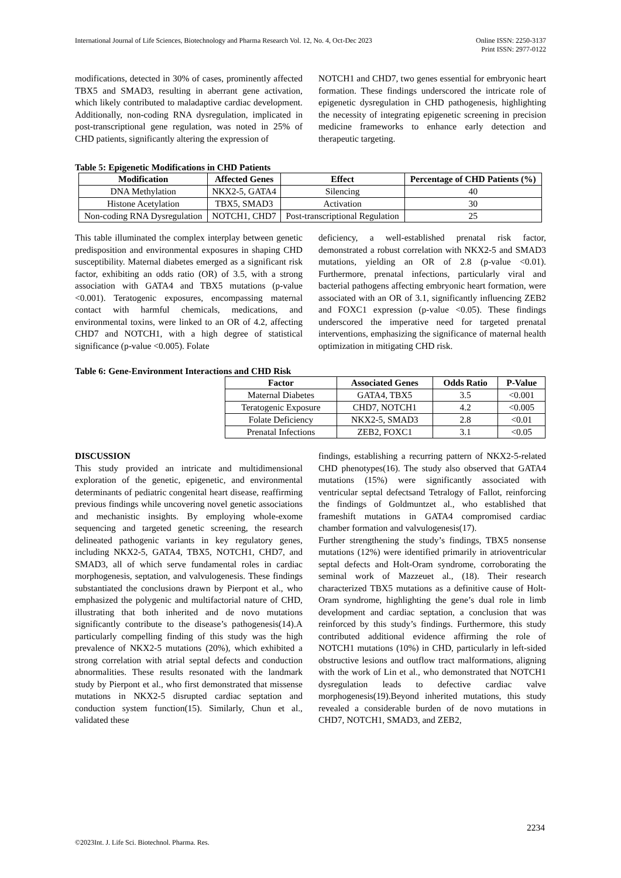International Journal of Life Sciences, Biotechnology and Pharma Research Vol. 12, No. 4, Oct-Dec 2023 Online ISSN: 2250-3137
Print ISSN: 2977-0122
modifications, detected in 30% of cases, prominently affected TBX5 and SMAD3, resulting in aberrant gene activation, which likely contributed to maladaptive cardiac development. Additionally, non-coding RNA dysregulation, implicated in post-transcriptional gene regulation, was noted in 25% of CHD patients, significantly altering the expression of
NOTCH1 and CHD7, two genes essential for embryonic heart formation. These findings underscored the intricate role of epigenetic dysregulation in CHD pathogenesis, highlighting the necessity of integrating epigenetic screening in precision medicine frameworks to enhance early detection and therapeutic targeting.
Table 5: Epigenetic Modifications in CHD Patients
| Modification | Affected Genes | Effect | Percentage of CHD Patients (%) |
| --- | --- | --- | --- |
| DNA Methylation | NKX2-5, GATA4 | Silencing | 40 |
| Histone Acetylation | TBX5, SMAD3 | Activation | 30 |
| Non-coding RNA Dysregulation | NOTCH1, CHD7 | Post-transcriptional Regulation | 25 |
This table illuminated the complex interplay between genetic predisposition and environmental exposures in shaping CHD susceptibility. Maternal diabetes emerged as a significant risk factor, exhibiting an odds ratio (OR) of 3.5, with a strong association with GATA4 and TBX5 mutations (p-value <0.001). Teratogenic exposures, encompassing maternal contact with harmful chemicals, medications, and environmental toxins, were linked to an OR of 4.2, affecting CHD7 and NOTCH1, with a high degree of statistical significance (p-value <0.005). Folate
deficiency, a well-established prenatal risk factor, demonstrated a robust correlation with NKX2-5 and SMAD3 mutations, yielding an OR of 2.8 (p-value <0.01). Furthermore, prenatal infections, particularly viral and bacterial pathogens affecting embryonic heart formation, were associated with an OR of 3.1, significantly influencing ZEB2 and FOXC1 expression (p-value <0.05). These findings underscored the imperative need for targeted prenatal interventions, emphasizing the significance of maternal health optimization in mitigating CHD risk.
Table 6: Gene-Environment Interactions and CHD Risk
| Factor | Associated Genes | Odds Ratio | P-Value |
| --- | --- | --- | --- |
| Maternal Diabetes | GATA4, TBX5 | 3.5 | <0.001 |
| Teratogenic Exposure | CHD7, NOTCH1 | 4.2 | <0.005 |
| Folate Deficiency | NKX2-5, SMAD3 | 2.8 | <0.01 |
| Prenatal Infections | ZEB2, FOXC1 | 3.1 | <0.05 |
DISCUSSION
This study provided an intricate and multidimensional exploration of the genetic, epigenetic, and environmental determinants of pediatric congenital heart disease, reaffirming previous findings while uncovering novel genetic associations and mechanistic insights. By employing whole-exome sequencing and targeted genetic screening, the research delineated pathogenic variants in key regulatory genes, including NKX2-5, GATA4, TBX5, NOTCH1, CHD7, and SMAD3, all of which serve fundamental roles in cardiac morphogenesis, septation, and valvulogenesis. These findings substantiated the conclusions drawn by Pierpont et al., who emphasized the polygenic and multifactorial nature of CHD, illustrating that both inherited and de novo mutations significantly contribute to the disease’s pathogenesis(14).A particularly compelling finding of this study was the high prevalence of NKX2-5 mutations (20%), which exhibited a strong correlation with atrial septal defects and conduction abnormalities. These results resonated with the landmark study by Pierpont et al., who first demonstrated that missense mutations in NKX2-5 disrupted cardiac septation and conduction system function(15). Similarly, Chun et al., validated these
findings, establishing a recurring pattern of NKX2-5-related CHD phenotypes(16). The study also observed that GATA4 mutations (15%) were significantly associated with ventricular septal defectsand Tetralogy of Fallot, reinforcing the findings of Goldmuntzet al., who established that frameshift mutations in GATA4 compromised cardiac chamber formation and valvulogenesis(17).
Further strengthening the study’s findings, TBX5 nonsense mutations (12%) were identified primarily in atrioventricular septal defects and Holt-Oram syndrome, corroborating the seminal work of Mazzeuet al., (18). Their research characterized TBX5 mutations as a definitive cause of Holt-Oram syndrome, highlighting the gene’s dual role in limb development and cardiac septation, a conclusion that was reinforced by this study’s findings. Furthermore, this study contributed additional evidence affirming the role of NOTCH1 mutations (10%) in CHD, particularly in left-sided obstructive lesions and outflow tract malformations, aligning with the work of Lin et al., who demonstrated that NOTCH1 dysregulation leads to defective cardiac valve morphogenesis(19).Beyond inherited mutations, this study revealed a considerable burden of de novo mutations in CHD7, NOTCH1, SMAD3, and ZEB2,
2234
©2023Int. J. Life Sci. Biotechnol. Pharma. Res.